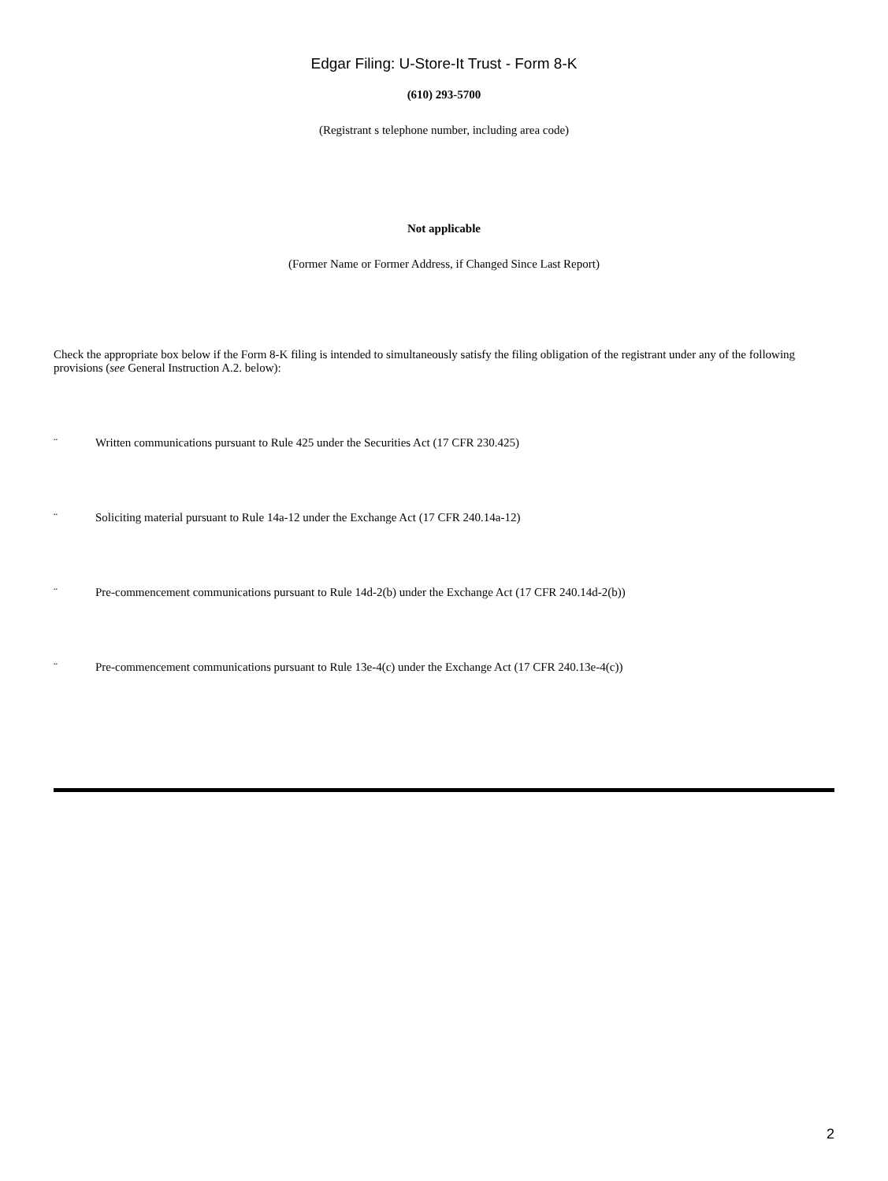Edgar Filing: U-Store-It Trust - Form 8-K
(610) 293-5700
(Registrant s telephone number, including area code)
Not applicable
(Former Name or Former Address, if Changed Since Last Report)
Check the appropriate box below if the Form 8-K filing is intended to simultaneously satisfy the filing obligation of the registrant under any of the following provisions (see General Instruction A.2. below):
¨ Written communications pursuant to Rule 425 under the Securities Act (17 CFR 230.425)
¨ Soliciting material pursuant to Rule 14a-12 under the Exchange Act (17 CFR 240.14a-12)
¨ Pre-commencement communications pursuant to Rule 14d-2(b) under the Exchange Act (17 CFR 240.14d-2(b))
¨ Pre-commencement communications pursuant to Rule 13e-4(c) under the Exchange Act (17 CFR 240.13e-4(c))
2